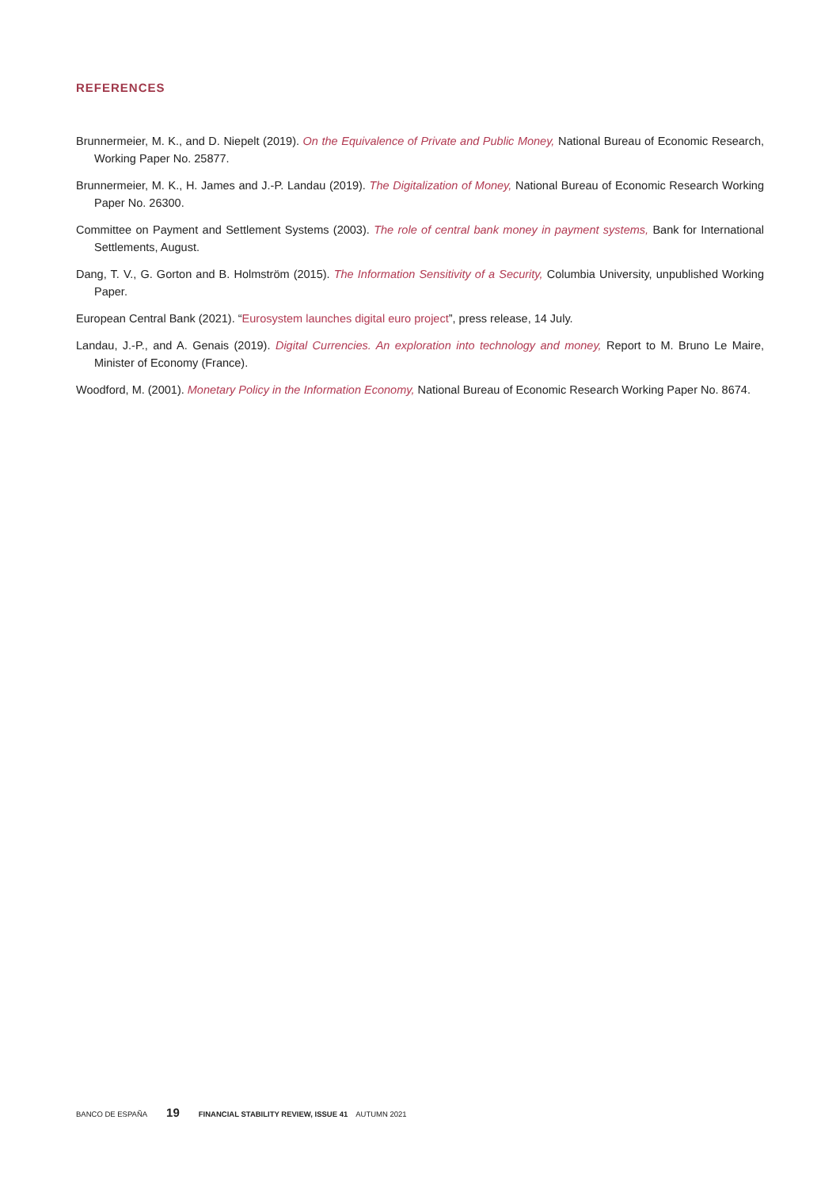REFERENCES
Brunnermeier, M. K., and D. Niepelt (2019). On the Equivalence of Private and Public Money, National Bureau of Economic Research, Working Paper No. 25877.
Brunnermeier, M. K., H. James and J.-P. Landau (2019). The Digitalization of Money, National Bureau of Economic Research Working Paper No. 26300.
Committee on Payment and Settlement Systems (2003). The role of central bank money in payment systems, Bank for International Settlements, August.
Dang, T. V., G. Gorton and B. Holmström (2015). The Information Sensitivity of a Security, Columbia University, unpublished Working Paper.
European Central Bank (2021). “Eurosystem launches digital euro project”, press release, 14 July.
Landau, J.-P., and A. Genais (2019). Digital Currencies. An exploration into technology and money, Report to M. Bruno Le Maire, Minister of Economy (France).
Woodford, M. (2001). Monetary Policy in the Information Economy, National Bureau of Economic Research Working Paper No. 8674.
BANCO DE ESPAÑA 19 FINANCIAL STABILITY REVIEW, ISSUE 41 AUTUMN 2021